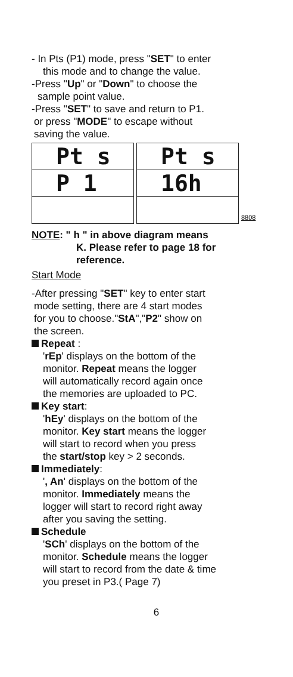- In Pts (P1) mode, press "SET" to enter
this mode and to change the value.
-Press "Up" or "Down" to choose the
sample point value.
-Press "SET" to save and return to P1.
or press "MODE" to escape without
saving the value.
Pt s
P 1
Pt s
16h
8808
NOTE: " h " in above diagram means
K. Please refer to page 18 for
reference.
Start Mode
-After pressing "SET" key to enter start
mode setting, there are 4 start modes
for you to choose."StA","P2" show on
the screen.
Repeat :
'rEp' displays on the bottom of the
monitor. Repeat means the logger
will automatically record again once
the memories are uploaded to PC.
Key start:
'hEy' displays on the bottom of the
monitor. Key start means the logger
will start to record when you press
the start/stop key > 2 seconds.
Immediately:
', An' displays on the bottom of the
monitor. Immediately means the
logger will start to record right away
after you saving the setting.
Schedule
'SCh' displays on the bottom of the
monitor. Schedule means the logger
will start to record from the date & time
you preset in P3.( Page 7)
6